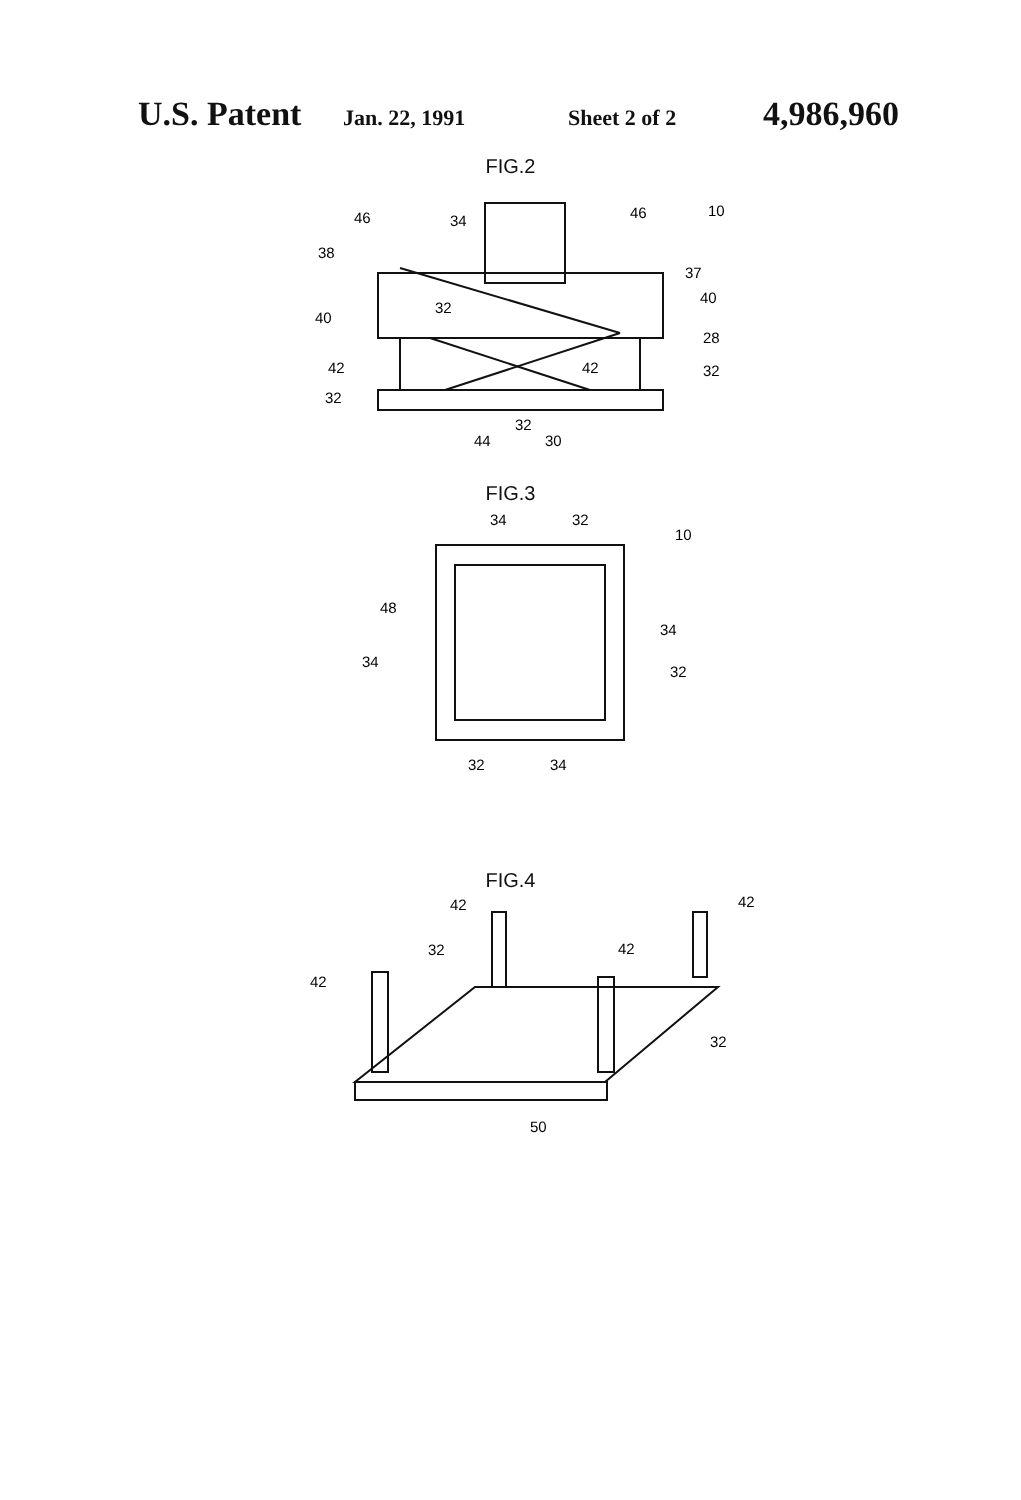U.S. Patent Jan. 22, 1991 Sheet 2 of 2 4,986,960
FIG.2
46
34
46
10
38
37
40
32
40
28
42
42
32
32
32
44
30
FIG.3
34
32
10
48
34
34
32
32
34
FIG.4
42
42
32
42
42
32
50